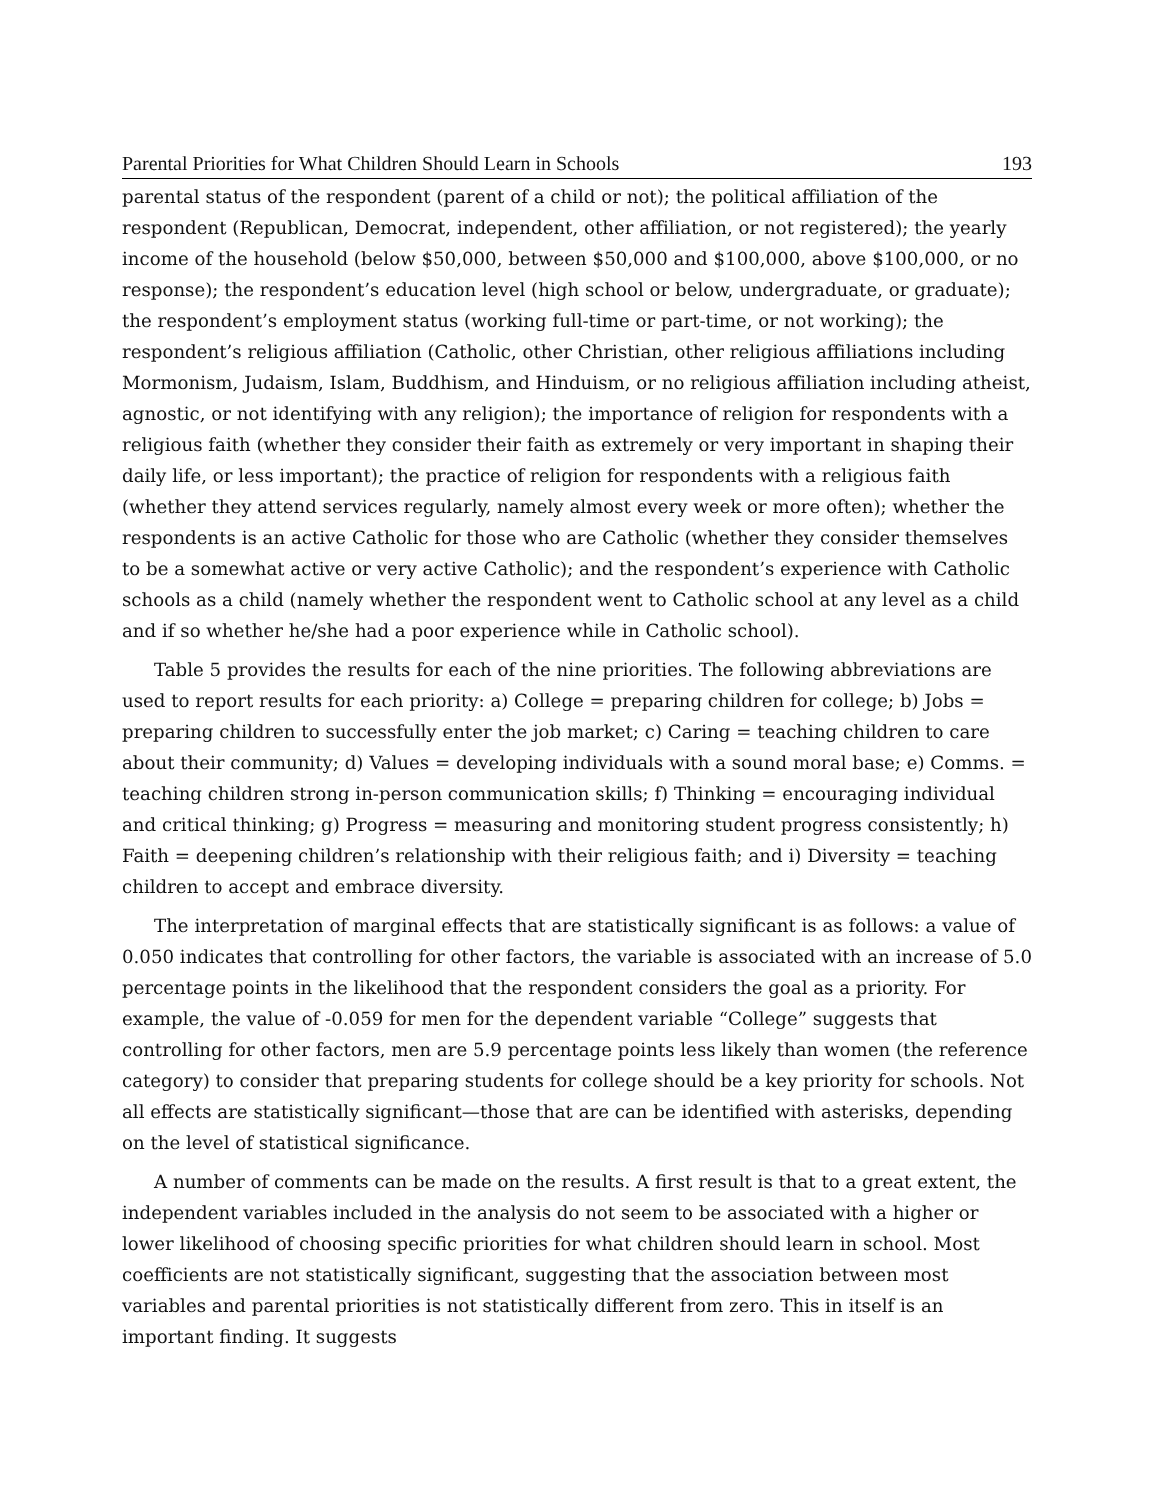Parental Priorities for What Children Should Learn in Schools 193
parental status of the respondent (parent of a child or not); the political affiliation of the respondent (Republican, Democrat, independent, other affiliation, or not registered); the yearly income of the household (below $50,000, between $50,000 and $100,000, above $100,000, or no response); the respondent’s education level (high school or below, undergraduate, or graduate); the respondent’s employment status (working full-time or part-time, or not working); the respondent’s religious affiliation (Catholic, other Christian, other religious affiliations including Mormonism, Judaism, Islam, Buddhism, and Hinduism, or no religious affiliation including atheist, agnostic, or not identifying with any religion); the importance of religion for respondents with a religious faith (whether they consider their faith as extremely or very important in shaping their daily life, or less important); the practice of religion for respondents with a religious faith (whether they attend services regularly, namely almost every week or more often); whether the respondents is an active Catholic for those who are Catholic (whether they consider themselves to be a somewhat active or very active Catholic); and the respondent’s experience with Catholic schools as a child (namely whether the respondent went to Catholic school at any level as a child and if so whether he/she had a poor experience while in Catholic school).
Table 5 provides the results for each of the nine priorities. The following abbreviations are used to report results for each priority: a) College = preparing children for college; b) Jobs = preparing children to successfully enter the job market; c) Caring = teaching children to care about their community; d) Values = developing individuals with a sound moral base; e) Comms. = teaching children strong in-person communication skills; f) Thinking = encouraging individual and critical thinking; g) Progress = measuring and monitoring student progress consistently; h) Faith = deepening children’s relationship with their religious faith; and i) Diversity = teaching children to accept and embrace diversity.
The interpretation of marginal effects that are statistically significant is as follows: a value of 0.050 indicates that controlling for other factors, the variable is associated with an increase of 5.0 percentage points in the likelihood that the respondent considers the goal as a priority. For example, the value of -0.059 for men for the dependent variable “College” suggests that controlling for other factors, men are 5.9 percentage points less likely than women (the reference category) to consider that preparing students for college should be a key priority for schools. Not all effects are statistically significant—those that are can be identified with asterisks, depending on the level of statistical significance.
A number of comments can be made on the results. A first result is that to a great extent, the independent variables included in the analysis do not seem to be associated with a higher or lower likelihood of choosing specific priorities for what children should learn in school. Most coefficients are not statistically significant, suggesting that the association between most variables and parental priorities is not statistically different from zero. This in itself is an important finding. It suggests